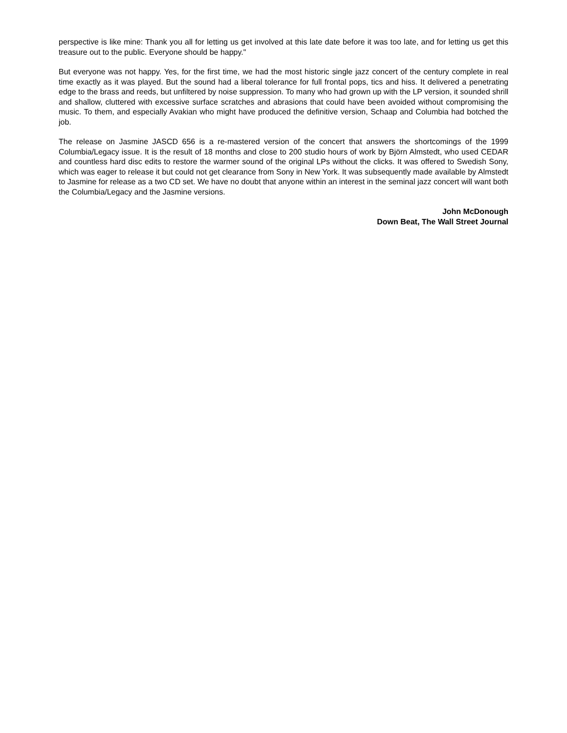perspective is like mine: Thank you all for letting us get involved at this late date before it was too late, and for letting us get this treasure out to the public. Everyone should be happy."
But everyone was not happy. Yes, for the first time, we had the most historic single jazz concert of the century complete in real time exactly as it was played. But the sound had a liberal tolerance for full frontal pops, tics and hiss. It delivered a penetrating edge to the brass and reeds, but unfiltered by noise suppression. To many who had grown up with the LP version, it sounded shrill and shallow, cluttered with excessive surface scratches and abrasions that could have been avoided without compromising the music. To them, and especially Avakian who might have produced the definitive version, Schaap and Columbia had botched the job.
The release on Jasmine JASCD 656 is a re-mastered version of the concert that answers the shortcomings of the 1999 Columbia/Legacy issue. It is the result of 18 months and close to 200 studio hours of work by Björn Almstedt, who used CEDAR and countless hard disc edits to restore the warmer sound of the original LPs without the clicks. It was offered to Swedish Sony, which was eager to release it but could not get clearance from Sony in New York. It was subsequently made available by Almstedt to Jasmine for release as a two CD set. We have no doubt that anyone within an interest in the seminal jazz concert will want both the Columbia/Legacy and the Jasmine versions.
John McDonough
Down Beat, The Wall Street Journal